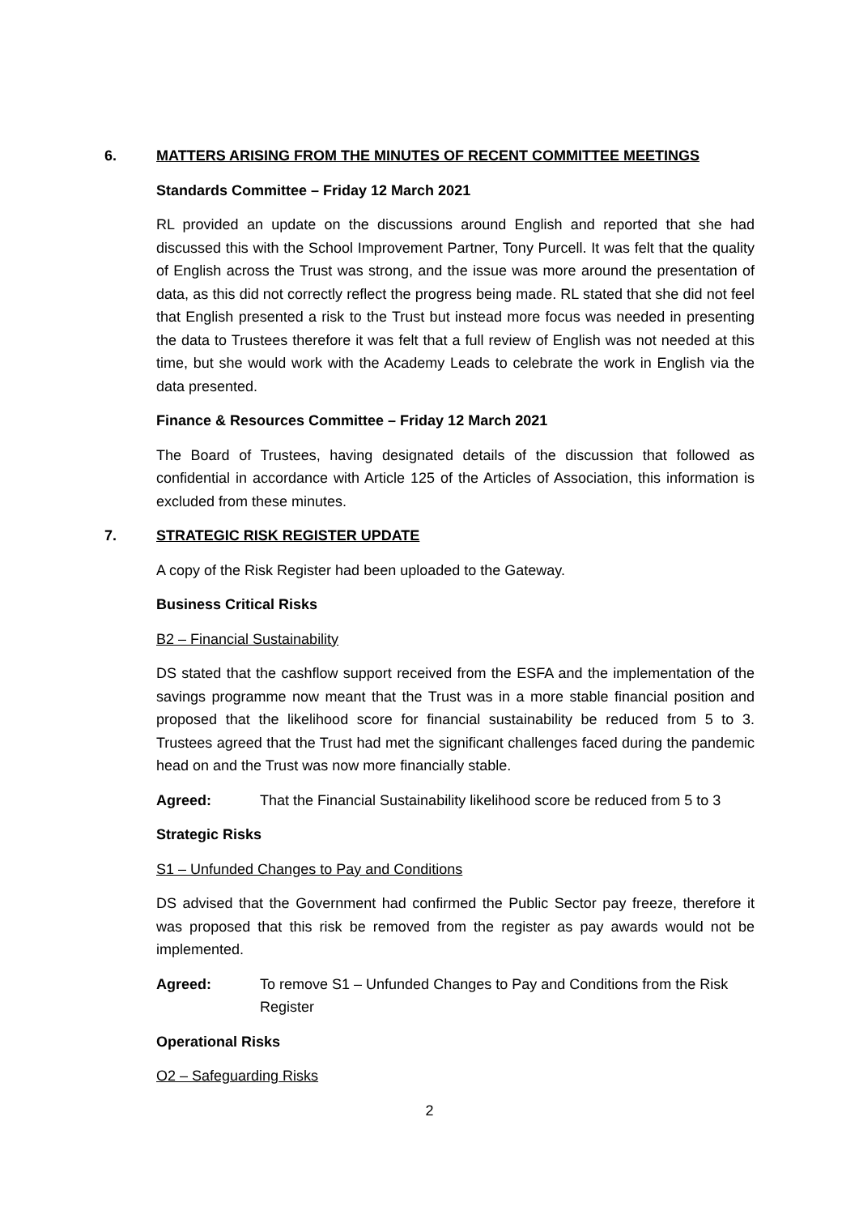6. MATTERS ARISING FROM THE MINUTES OF RECENT COMMITTEE MEETINGS
Standards Committee – Friday 12 March 2021
RL provided an update on the discussions around English and reported that she had discussed this with the School Improvement Partner, Tony Purcell. It was felt that the quality of English across the Trust was strong, and the issue was more around the presentation of data, as this did not correctly reflect the progress being made. RL stated that she did not feel that English presented a risk to the Trust but instead more focus was needed in presenting the data to Trustees therefore it was felt that a full review of English was not needed at this time, but she would work with the Academy Leads to celebrate the work in English via the data presented.
Finance & Resources Committee – Friday 12 March 2021
The Board of Trustees, having designated details of the discussion that followed as confidential in accordance with Article 125 of the Articles of Association, this information is excluded from these minutes.
7. STRATEGIC RISK REGISTER UPDATE
A copy of the Risk Register had been uploaded to the Gateway.
Business Critical Risks
B2 – Financial Sustainability
DS stated that the cashflow support received from the ESFA and the implementation of the savings programme now meant that the Trust was in a more stable financial position and proposed that the likelihood score for financial sustainability be reduced from 5 to 3. Trustees agreed that the Trust had met the significant challenges faced during the pandemic head on and the Trust was now more financially stable.
Agreed: That the Financial Sustainability likelihood score be reduced from 5 to 3
Strategic Risks
S1 – Unfunded Changes to Pay and Conditions
DS advised that the Government had confirmed the Public Sector pay freeze, therefore it was proposed that this risk be removed from the register as pay awards would not be implemented.
Agreed: To remove S1 – Unfunded Changes to Pay and Conditions from the Risk Register
Operational Risks
O2 – Safeguarding Risks
2